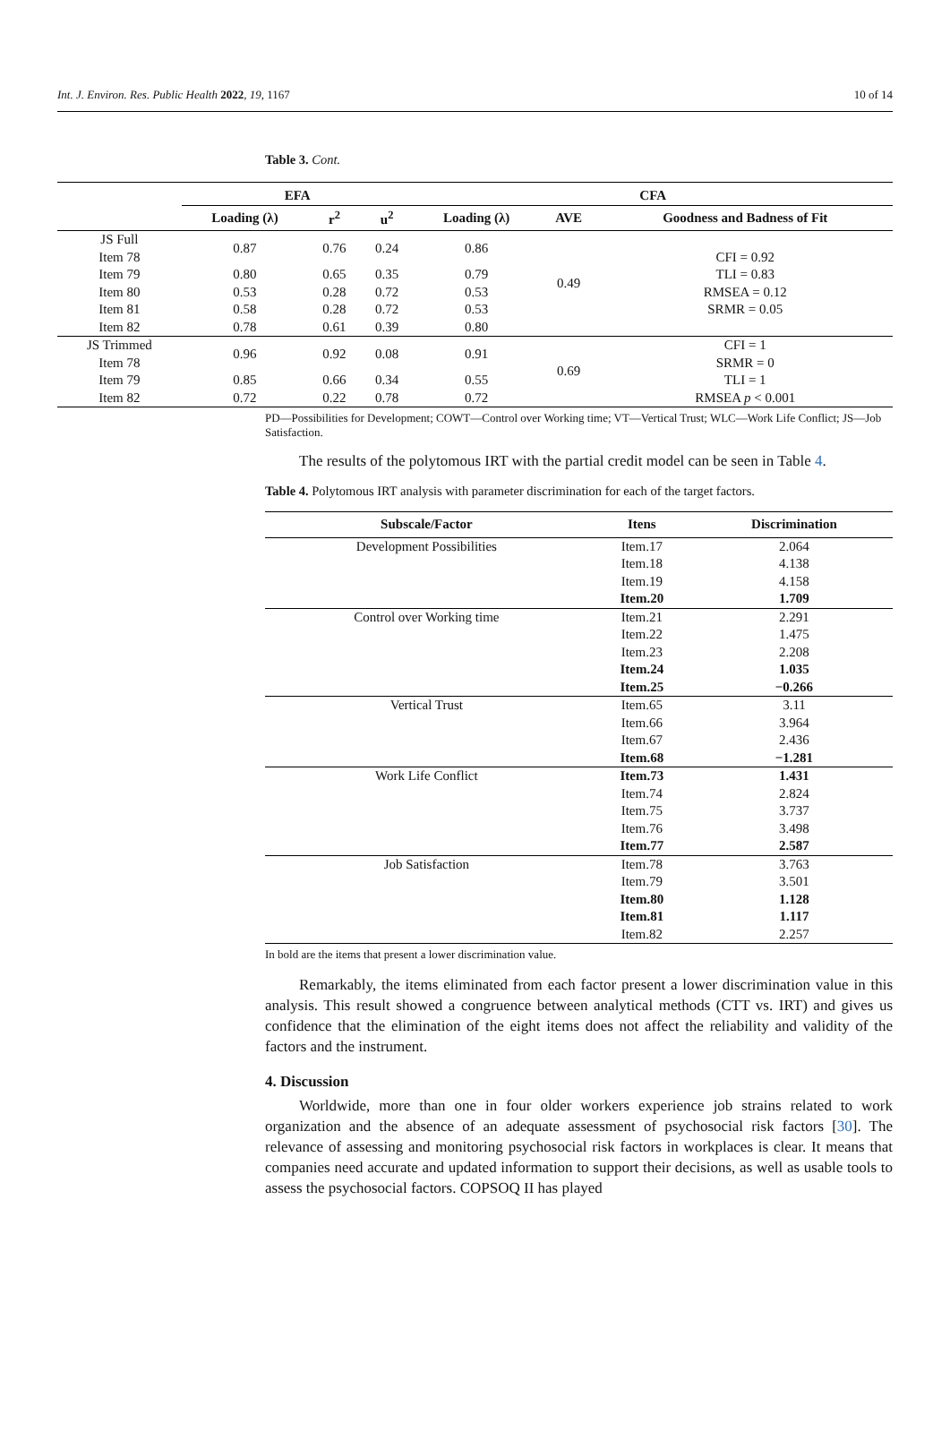Int. J. Environ. Res. Public Health 2022, 19, 1167 10 of 14
Table 3. Cont.
| | EFA | | | CFA | | |
| --- | --- | --- | --- | --- | --- | --- |
| | Loading (λ) | r<sup>2</sup> | u<sup>2</sup> | Loading (λ) | AVE | Goodness and Badness of Fit |
| JS Full Item 78 | 0.87 | 0.76 | 0.24 | 0.86 | 0.49 | CFI = 0.92 TLI = 0.83 RMSEA = 0.12 SRMR = 0.05 |
| Item 79 | 0.80 | 0.65 | 0.35 | 0.79 | | |
| Item 80 | 0.53 | 0.28 | 0.72 | 0.53 | | |
| Item 81 | 0.58 | 0.28 | 0.72 | 0.53 | | |
| Item 82 | 0.78 | 0.61 | 0.39 | 0.80 | | |
| JS Trimmed Item 78 | 0.96 | 0.92 | 0.08 | 0.91 | 0.69 | CFI = 1 SRMR = 0 TLI = 1 RMSEA p < 0.001 |
| Item 79 | 0.85 | 0.66 | 0.34 | 0.55 | | |
| Item 82 | 0.72 | 0.22 | 0.78 | 0.72 | | |
PD—Possibilities for Development; COWT—Control over Working time; VT—Vertical Trust; WLC—Work Life Conflict; JS—Job Satisfaction.
The results of the polytomous IRT with the partial credit model can be seen in Table 4.
Table 4. Polytomous IRT analysis with parameter discrimination for each of the target factors.
| Subscale/Factor | Itens | Discrimination |
| --- | --- | --- |
| Development Possibilities | Item.17 Item.18 Item.19 Item.20 | 2.064 4.138 4.158 1.709 |
| Control over Working time | Item.21 Item.22 Item.23 Item.24 Item.25 | 2.291 1.475 2.208 1.035 −0.266 |
| Vertical Trust | Item.65 Item.66 Item.67 Item.68 | 3.11 3.964 2.436 −1.281 |
| Work Life Conflict | Item.73 Item.74 Item.75 Item.76 Item.77 | 1.431 2.824 3.737 3.498 2.587 |
| Job Satisfaction | Item.78 Item.79 Item.80 Item.81 Item.82 | 3.763 3.501 1.128 1.117 2.257 |
In bold are the items that present a lower discrimination value.
Remarkably, the items eliminated from each factor present a lower discrimination value in this analysis. This result showed a congruence between analytical methods (CTT vs. IRT) and gives us confidence that the elimination of the eight items does not affect the reliability and validity of the factors and the instrument.
4. Discussion
Worldwide, more than one in four older workers experience job strains related to work organization and the absence of an adequate assessment of psychosocial risk factors [30]. The relevance of assessing and monitoring psychosocial risk factors in workplaces is clear. It means that companies need accurate and updated information to support their decisions, as well as usable tools to assess the psychosocial factors. COPSOQ II has played